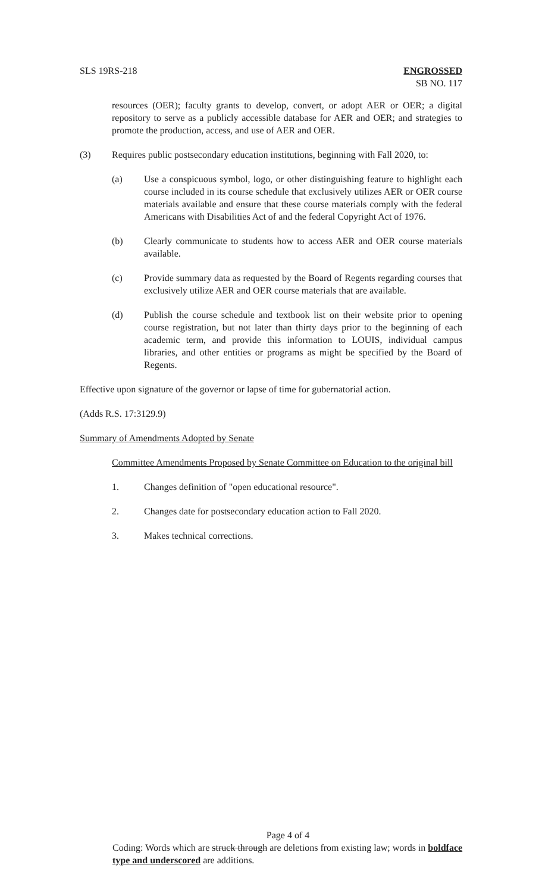SLS 19RS-218 ENGROSSED
SB NO. 117
resources (OER); faculty grants to develop, convert, or adopt AER or OER; a digital repository to serve as a publicly accessible database for AER and OER; and strategies to promote the production, access, and use of AER and OER.
(3) Requires public postsecondary education institutions, beginning with Fall 2020, to:
(a) Use a conspicuous symbol, logo, or other distinguishing feature to highlight each course included in its course schedule that exclusively utilizes AER or OER course materials available and ensure that these course materials comply with the federal Americans with Disabilities Act of and the federal Copyright Act of 1976.
(b) Clearly communicate to students how to access AER and OER course materials available.
(c) Provide summary data as requested by the Board of Regents regarding courses that exclusively utilize AER and OER course materials that are available.
(d) Publish the course schedule and textbook list on their website prior to opening course registration, but not later than thirty days prior to the beginning of each academic term, and provide this information to LOUIS, individual campus libraries, and other entities or programs as might be specified by the Board of Regents.
Effective upon signature of the governor or lapse of time for gubernatorial action.
(Adds R.S. 17:3129.9)
Summary of Amendments Adopted by Senate
Committee Amendments Proposed by Senate Committee on Education to the original bill
1. Changes definition of "open educational resource".
2. Changes date for postsecondary education action to Fall 2020.
3. Makes technical corrections.
Page 4 of 4
Coding: Words which are struck through are deletions from existing law; words in boldface type and underscored are additions.